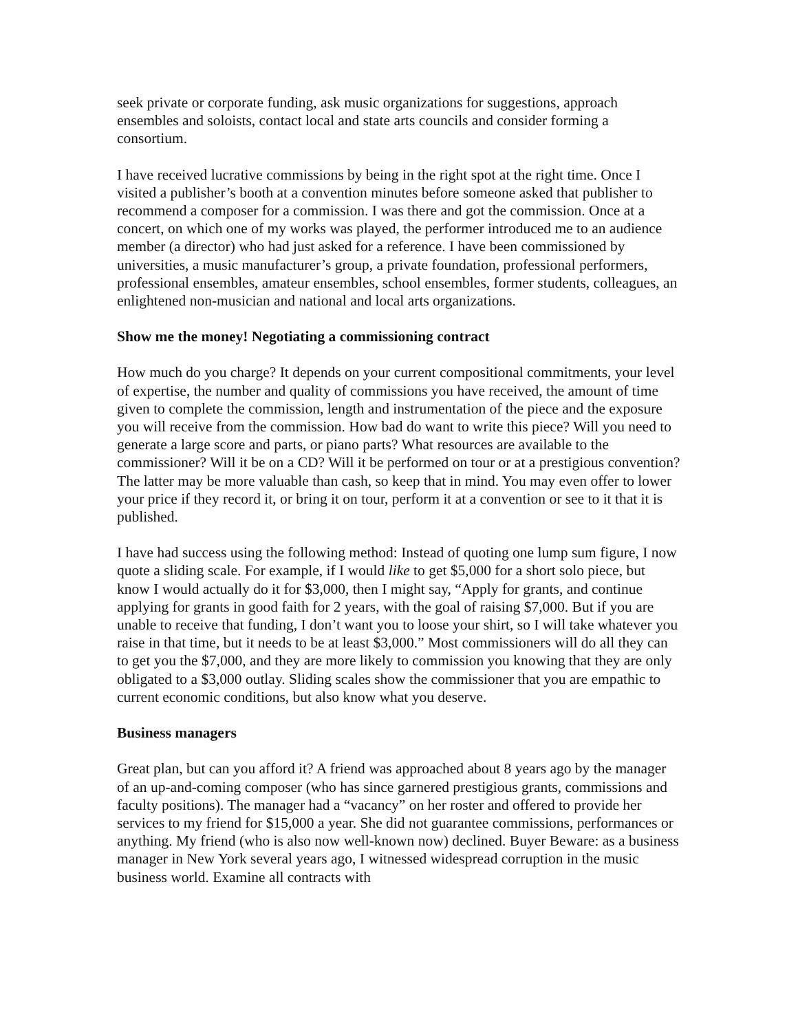seek private or corporate funding, ask music organizations for suggestions, approach ensembles and soloists, contact local and state arts councils and consider forming a consortium.
I have received lucrative commissions by being in the right spot at the right time. Once I visited a publisher’s booth at a convention minutes before someone asked that publisher to recommend a composer for a commission. I was there and got the commission. Once at a concert, on which one of my works was played, the performer introduced me to an audience member (a director) who had just asked for a reference. I have been commissioned by universities, a music manufacturer’s group, a private foundation, professional performers, professional ensembles, amateur ensembles, school ensembles, former students, colleagues, an enlightened non-musician and national and local arts organizations.
Show me the money! Negotiating a commissioning contract
How much do you charge? It depends on your current compositional commitments, your level of expertise, the number and quality of commissions you have received, the amount of time given to complete the commission, length and instrumentation of the piece and the exposure you will receive from the commission. How bad do want to write this piece? Will you need to generate a large score and parts, or piano parts? What resources are available to the commissioner? Will it be on a CD? Will it be performed on tour or at a prestigious convention? The latter may be more valuable than cash, so keep that in mind. You may even offer to lower your price if they record it, or bring it on tour, perform it at a convention or see to it that it is published.
I have had success using the following method: Instead of quoting one lump sum figure, I now quote a sliding scale. For example, if I would like to get $5,000 for a short solo piece, but know I would actually do it for $3,000, then I might say, “Apply for grants, and continue applying for grants in good faith for 2 years, with the goal of raising $7,000. But if you are unable to receive that funding, I don’t want you to loose your shirt, so I will take whatever you raise in that time, but it needs to be at least $3,000.” Most commissioners will do all they can to get you the $7,000, and they are more likely to commission you knowing that they are only obligated to a $3,000 outlay. Sliding scales show the commissioner that you are empathic to current economic conditions, but also know what you deserve.
Business managers
Great plan, but can you afford it? A friend was approached about 8 years ago by the manager of an up-and-coming composer (who has since garnered prestigious grants, commissions and faculty positions). The manager had a “vacancy” on her roster and offered to provide her services to my friend for $15,000 a year. She did not guarantee commissions, performances or anything. My friend (who is also now well-known now) declined. Buyer Beware: as a business manager in New York several years ago, I witnessed widespread corruption in the music business world. Examine all contracts with